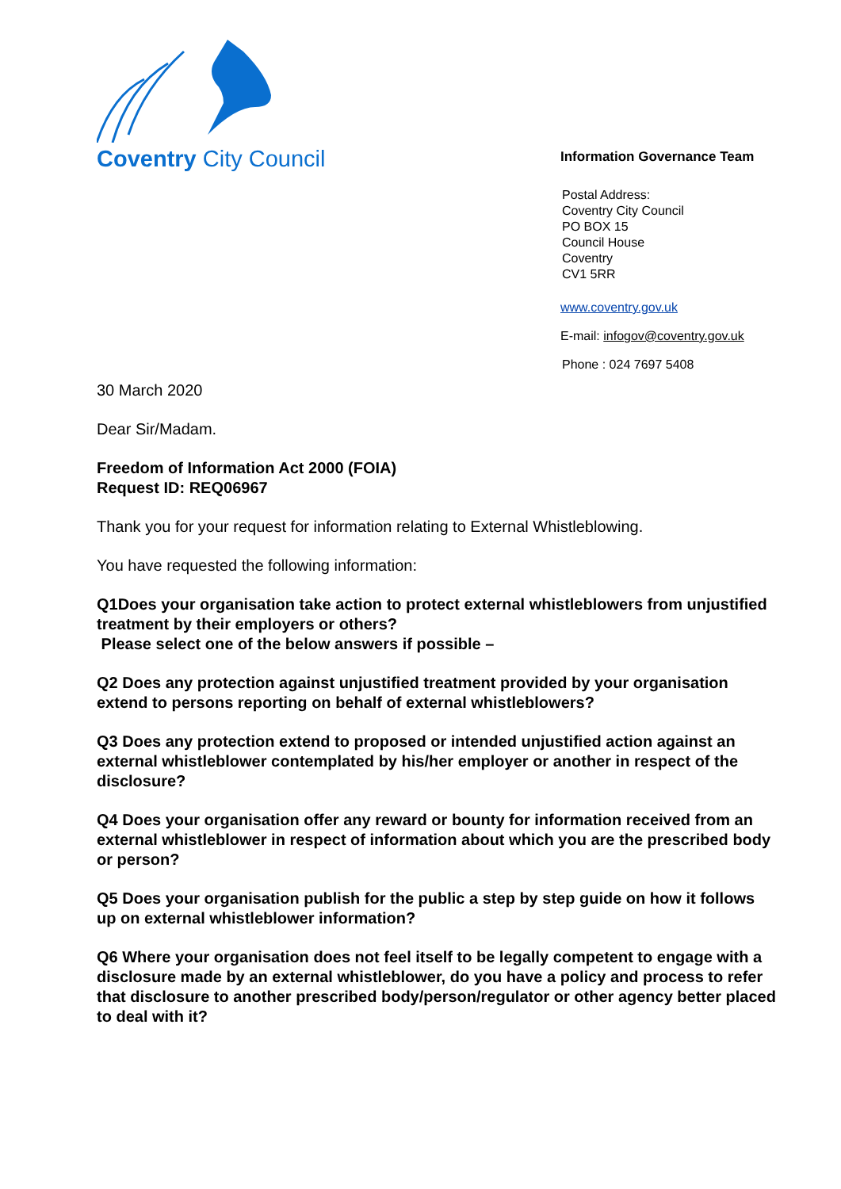Coventry City Council
Information Governance Team
Postal Address:
Coventry City Council
PO BOX 15
Council House
Coventry
CV1 5RR
www.coventry.gov.uk
E-mail: infogov@coventry.gov.uk
Phone : 024 7697 5408
30 March 2020
Dear Sir/Madam.
Freedom of Information Act 2000 (FOIA)
Request ID: REQ06967
Thank you for your request for information relating to External Whistleblowing.
You have requested the following information:
Q1Does your organisation take action to protect external whistleblowers from unjustified treatment by their employers or others?
Please select one of the below answers if possible –
Q2 Does any protection against unjustified treatment provided by your organisation extend to persons reporting on behalf of external whistleblowers?
Q3 Does any protection extend to proposed or intended unjustified action against an external whistleblower contemplated by his/her employer or another in respect of the disclosure?
Q4 Does your organisation offer any reward or bounty for information received from an external whistleblower in respect of information about which you are the prescribed body or person?
Q5 Does your organisation publish for the public a step by step guide on how it follows up on external whistleblower information?
Q6 Where your organisation does not feel itself to be legally competent to engage with a disclosure made by an external whistleblower, do you have a policy and process to refer that disclosure to another prescribed body/person/regulator or other agency better placed to deal with it?